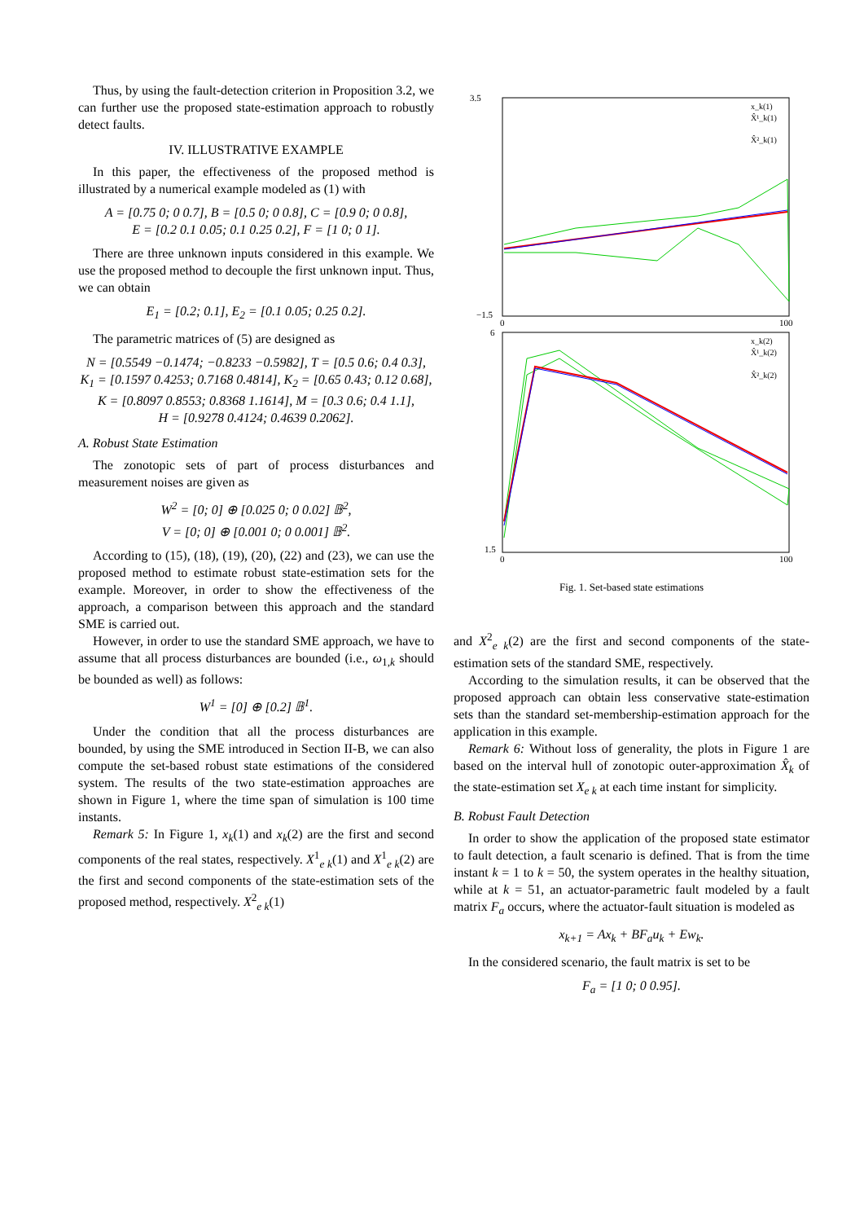Thus, by using the fault-detection criterion in Proposition 3.2, we can further use the proposed state-estimation approach to robustly detect faults.
IV. ILLUSTRATIVE EXAMPLE
In this paper, the effectiveness of the proposed method is illustrated by a numerical example modeled as (1) with
A = [0.75 0; 0 0.7], B = [0.5 0; 0 0.8], C = [0.9 0; 0 0.8],
E = [0.2 0.1 0.05; 0.1 0.25 0.2], F = [1 0; 0 1].
There are three unknown inputs considered in this example. We use the proposed method to decouple the first unknown input. Thus, we can obtain
E<sub>1</sub> = [0.2; 0.1], E<sub>2</sub> = [0.1 0.05; 0.25 0.2].
The parametric matrices of (5) are designed as
N = [0.5549 −0.1474; −0.8233 −0.5982], T = [0.5 0.6; 0.4 0.3],
K<sub>1</sub> = [0.1597 0.4253; 0.7168 0.4814], K<sub>2</sub> = [0.65 0.43; 0.12 0.68],
K = [0.8097 0.8553; 0.8368 1.1614], M = [0.3 0.6; 0.4 1.1],
H = [0.9278 0.4124; 0.4639 0.2062].
A. Robust State Estimation
The zonotopic sets of part of process disturbances and measurement noises are given as
W<sup>2</sup> = [0; 0] ⊕ [0.025 0; 0 0.02] 𝔹<sup>2</sup>,
V = [0; 0] ⊕ [0.001 0; 0 0.001] 𝔹<sup>2</sup>.
According to (15), (18), (19), (20), (22) and (23), we can use the proposed method to estimate robust state-estimation sets for the example. Moreover, in order to show the effectiveness of the approach, a comparison between this approach and the standard SME is carried out.
However, in order to use the standard SME approach, we have to assume that all process disturbances are bounded (i.e., ω<sub>1,k</sub> should be bounded as well) as follows:
W<sup>1</sup> = [0] ⊕ [0.2] 𝔹<sup>1</sup>.
Under the condition that all the process disturbances are bounded, by using the SME introduced in Section II-B, we can also compute the set-based robust state estimations of the considered system. The results of the two state-estimation approaches are shown in Figure 1, where the time span of simulation is 100 time instants.
Remark 5: In Figure 1, x<sub>k</sub>(1) and x<sub>k</sub>(2) are the first and second components of the real states, respectively. X<sup>1</sup><sub>e k</sub>(1) and X<sup>1</sup><sub>e k</sub>(2) are the first and second components of the state-estimation sets of the proposed method, respectively. X<sup>2</sup><sub>e k</sub>(1)
3.5
−1.5
0
100
x_k(1)
X̂¹_k(1)
X̂²_k(1)
6
1.5
0
100
x_k(2)
X̂¹_k(2)
X̂²_k(2)
Fig. 1. Set-based state estimations
and X<sup>2</sup><sub>e k</sub>(2) are the first and second components of the state-estimation sets of the standard SME, respectively.
According to the simulation results, it can be observed that the proposed approach can obtain less conservative state-estimation sets than the standard set-membership-estimation approach for the application in this example.
Remark 6: Without loss of generality, the plots in Figure 1 are based on the interval hull of zonotopic outer-approximation X̂<sub>k</sub> of the state-estimation set X<sub>e k</sub> at each time instant for simplicity.
B. Robust Fault Detection
In order to show the application of the proposed state estimator to fault detection, a fault scenario is defined. That is from the time instant k = 1 to k = 50, the system operates in the healthy situation, while at k = 51, an actuator-parametric fault modeled by a fault matrix F<sub>a</sub> occurs, where the actuator-fault situation is modeled as
x<sub>k+1</sub> = Ax<sub>k</sub> + BF<sub>a</sub>u<sub>k</sub> + Ew<sub>k</sub>.
In the considered scenario, the fault matrix is set to be
F<sub>a</sub> = [1 0; 0 0.95].